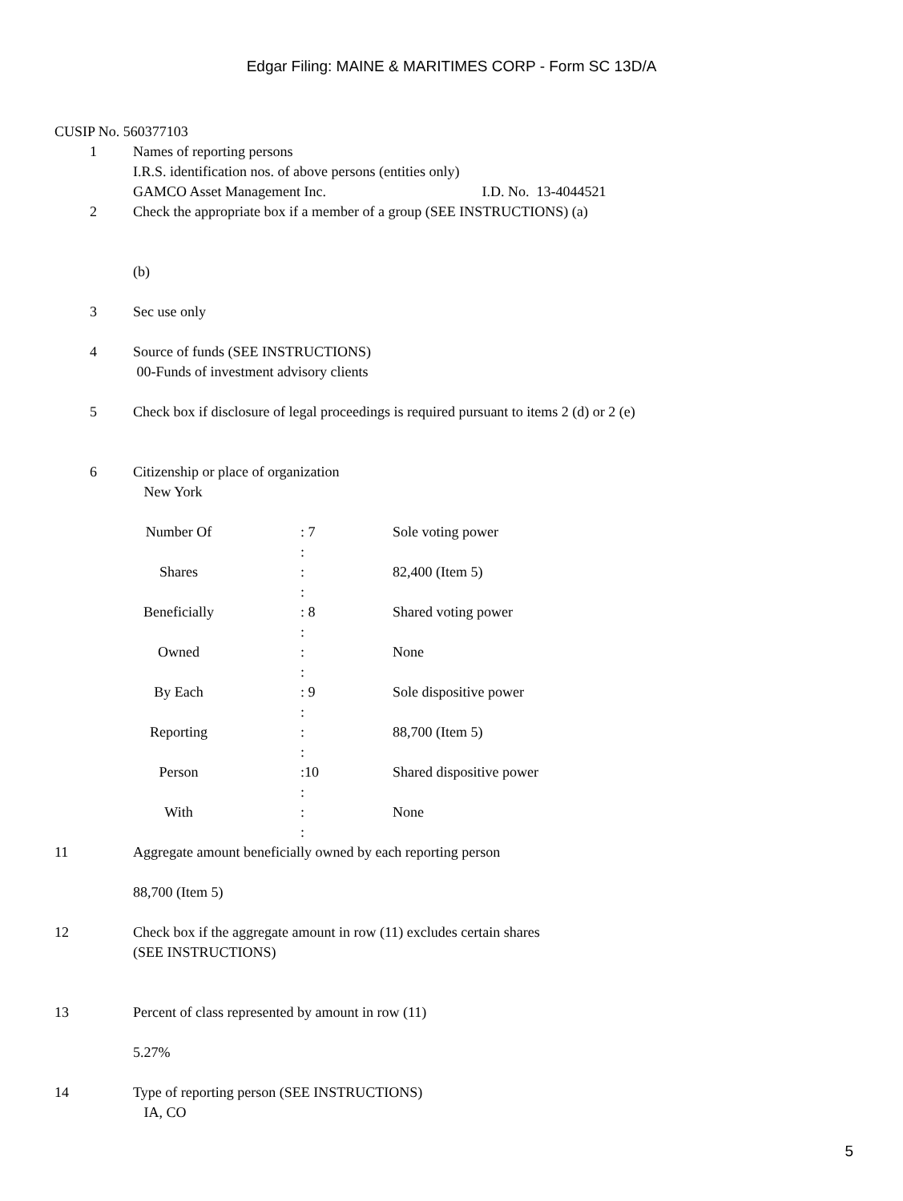Edgar Filing: MAINE & MARITIMES CORP - Form SC 13D/A
CUSIP No. 560377103
1 Names of reporting persons
I.R.S. identification nos. of above persons (entities only)
GAMCO Asset Management Inc. I.D. No. 13-4044521
2 Check the appropriate box if a member of a group (SEE INSTRUCTIONS) (a)
(b)
3 Sec use only
4 Source of funds (SEE INSTRUCTIONS)
00-Funds of investment advisory clients
5 Check box if disclosure of legal proceedings is required pursuant to items 2 (d) or 2 (e)
6 Citizenship or place of organization
New York
| Number Of | : 7 | Sole voting power |
| | : | |
| Shares | : | 82,400 (Item 5) |
| | : | |
| Beneficially | : 8 | Shared voting power |
| | : | |
| Owned | : | None |
| | : | |
| By Each | : 9 | Sole dispositive power |
| | : | |
| Reporting | : | 88,700 (Item 5) |
| | : | |
| Person | :10 | Shared dispositive power |
| | : | |
| With | : | None |
| | : | |
11 Aggregate amount beneficially owned by each reporting person
88,700 (Item 5)
12 Check box if the aggregate amount in row (11) excludes certain shares
(SEE INSTRUCTIONS)
13 Percent of class represented by amount in row (11)
5.27%
14 Type of reporting person (SEE INSTRUCTIONS)
IA, CO
5